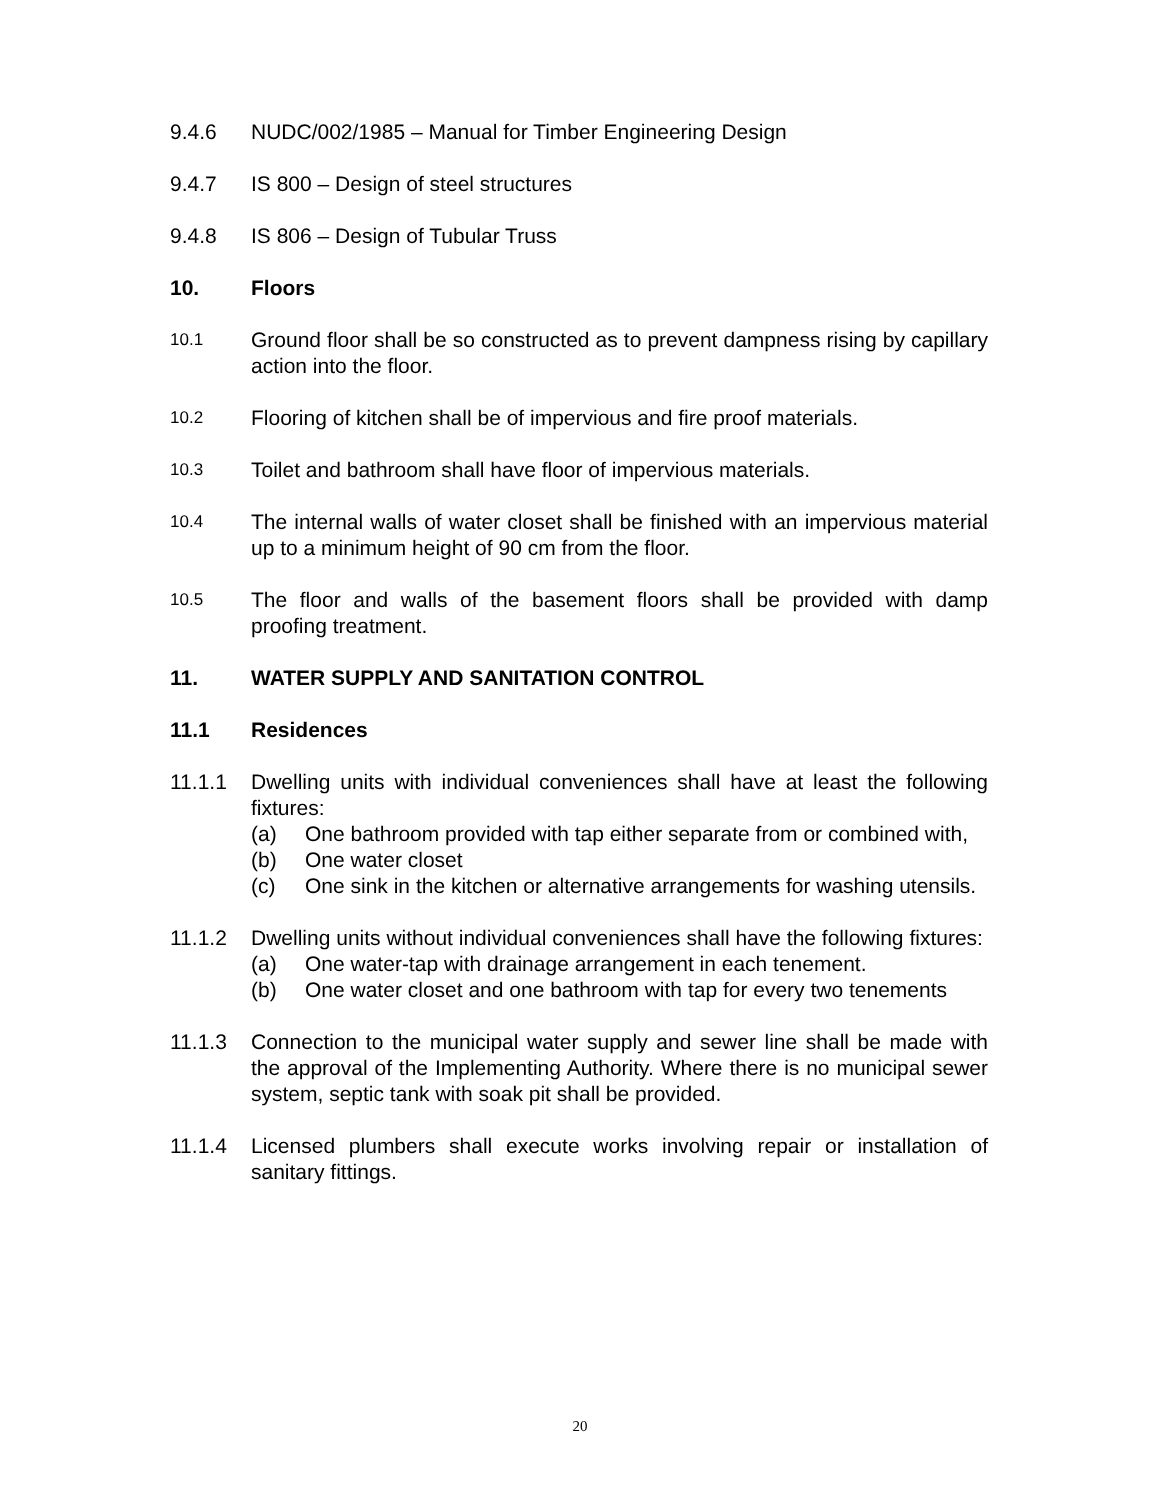9.4.6 NUDC/002/1985 – Manual for Timber Engineering Design
9.4.7 IS 800 – Design of steel structures
9.4.8 IS 806 – Design of Tubular Truss
10. Floors
10.1
Ground floor shall be so constructed as to prevent dampness rising by capillary action into the floor.
10.2
Flooring of kitchen shall be of impervious and fire proof materials.
10.3
Toilet and bathroom shall have floor of impervious materials.
10.4
The internal walls of water closet shall be finished with an impervious material up to a minimum height of 90 cm from the floor.
10.5
The floor and walls of the basement floors shall be provided with damp proofing treatment.
11. WATER SUPPLY AND SANITATION CONTROL
11.1 Residences
11.1.1 Dwelling units with individual conveniences shall have at least the following fixtures:
(a) One bathroom provided with tap either separate from or combined with,
(b) One water closet
(c) One sink in the kitchen or alternative arrangements for washing utensils.
11.1.2 Dwelling units without individual conveniences shall have the following fixtures:
(a) One water-tap with drainage arrangement in each tenement.
(b) One water closet and one bathroom with tap for every two tenements
11.1.3 Connection to the municipal water supply and sewer line shall be made with the approval of the Implementing Authority. Where there is no municipal sewer system, septic tank with soak pit shall be provided.
11.1.4 Licensed plumbers shall execute works involving repair or installation of sanitary fittings.
20